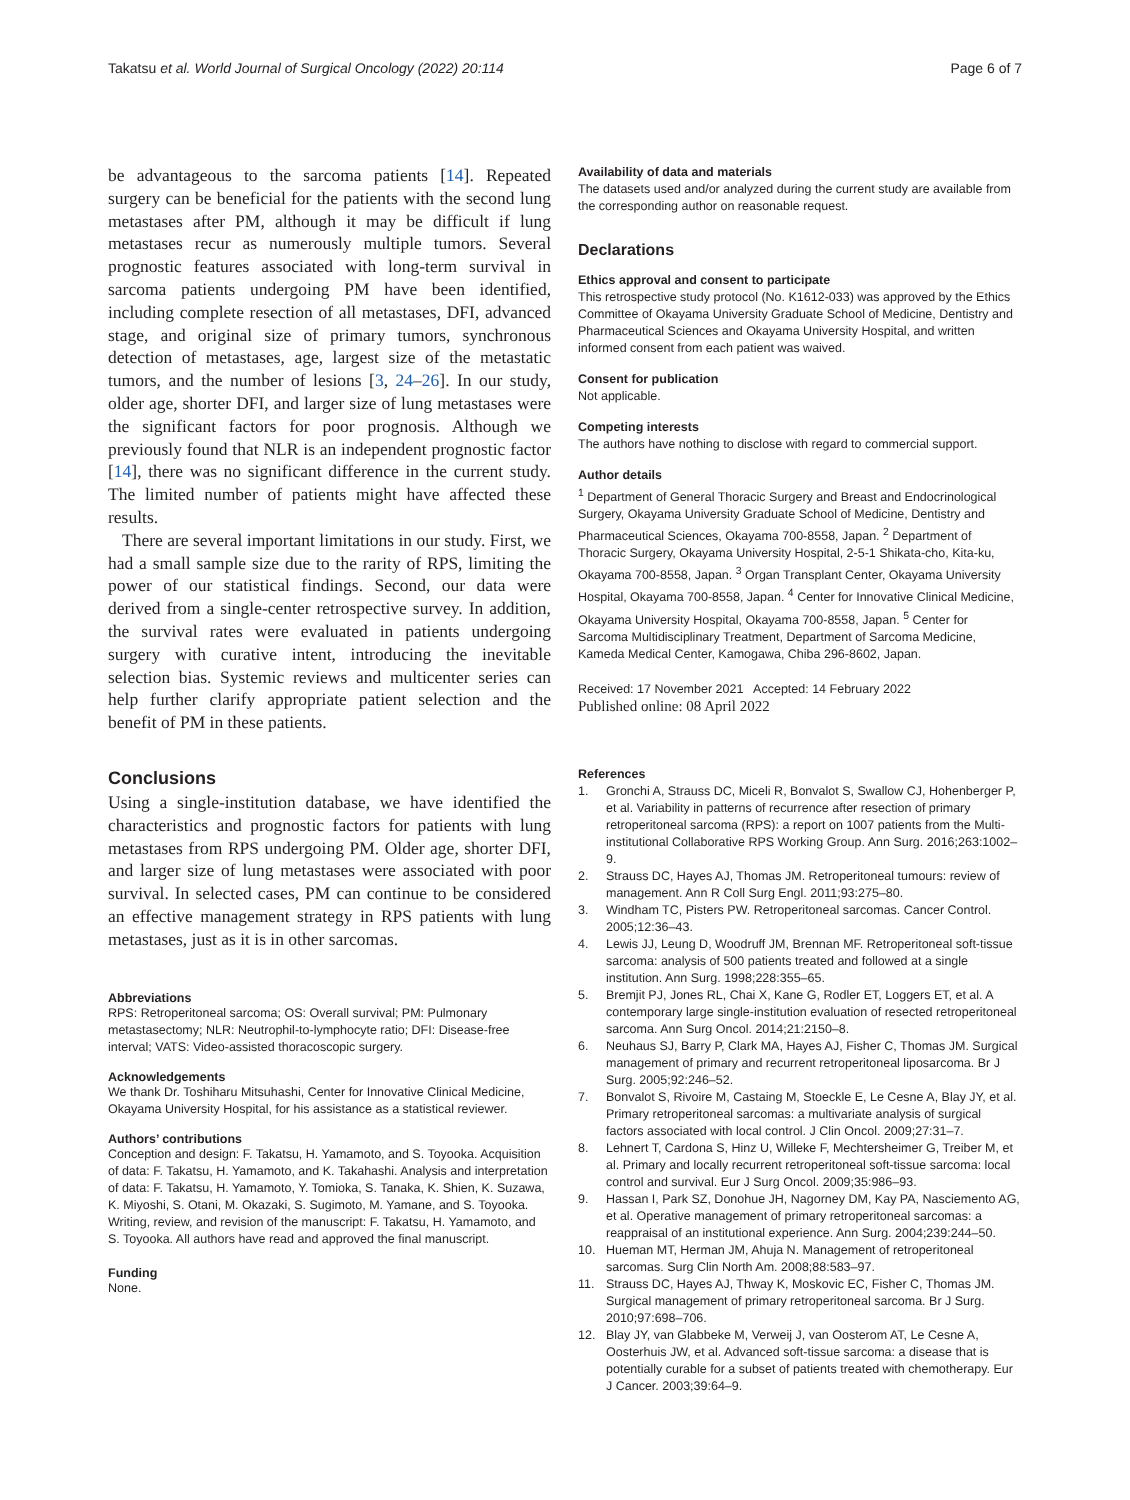Takatsu et al. World Journal of Surgical Oncology (2022) 20:114
Page 6 of 7
be advantageous to the sarcoma patients [14]. Repeated surgery can be beneficial for the patients with the second lung metastases after PM, although it may be difficult if lung metastases recur as numerously multiple tumors. Several prognostic features associated with long-term survival in sarcoma patients undergoing PM have been identified, including complete resection of all metastases, DFI, advanced stage, and original size of primary tumors, synchronous detection of metastases, age, largest size of the metastatic tumors, and the number of lesions [3, 24–26]. In our study, older age, shorter DFI, and larger size of lung metastases were the significant factors for poor prognosis. Although we previously found that NLR is an independent prognostic factor [14], there was no significant difference in the current study. The limited number of patients might have affected these results.
There are several important limitations in our study. First, we had a small sample size due to the rarity of RPS, limiting the power of our statistical findings. Second, our data were derived from a single-center retrospective survey. In addition, the survival rates were evaluated in patients undergoing surgery with curative intent, introducing the inevitable selection bias. Systemic reviews and multicenter series can help further clarify appropriate patient selection and the benefit of PM in these patients.
Conclusions
Using a single-institution database, we have identified the characteristics and prognostic factors for patients with lung metastases from RPS undergoing PM. Older age, shorter DFI, and larger size of lung metastases were associated with poor survival. In selected cases, PM can continue to be considered an effective management strategy in RPS patients with lung metastases, just as it is in other sarcomas.
Abbreviations
RPS: Retroperitoneal sarcoma; OS: Overall survival; PM: Pulmonary metastasectomy; NLR: Neutrophil-to-lymphocyte ratio; DFI: Disease-free interval; VATS: Video-assisted thoracoscopic surgery.
Acknowledgements
We thank Dr. Toshiharu Mitsuhashi, Center for Innovative Clinical Medicine, Okayama University Hospital, for his assistance as a statistical reviewer.
Authors’ contributions
Conception and design: F. Takatsu, H. Yamamoto, and S. Toyooka. Acquisition of data: F. Takatsu, H. Yamamoto, and K. Takahashi. Analysis and interpretation of data: F. Takatsu, H. Yamamoto, Y. Tomioka, S. Tanaka, K. Shien, K. Suzawa, K. Miyoshi, S. Otani, M. Okazaki, S. Sugimoto, M. Yamane, and S. Toyooka. Writing, review, and revision of the manuscript: F. Takatsu, H. Yamamoto, and S. Toyooka. All authors have read and approved the final manuscript.
Funding
None.
Availability of data and materials
The datasets used and/or analyzed during the current study are available from the corresponding author on reasonable request.
Declarations
Ethics approval and consent to participate
This retrospective study protocol (No. K1612-033) was approved by the Ethics Committee of Okayama University Graduate School of Medicine, Dentistry and Pharmaceutical Sciences and Okayama University Hospital, and written informed consent from each patient was waived.
Consent for publication
Not applicable.
Competing interests
The authors have nothing to disclose with regard to commercial support.
Author details
<sup>1</sup> Department of General Thoracic Surgery and Breast and Endocrinological Surgery, Okayama University Graduate School of Medicine, Dentistry and Pharmaceutical Sciences, Okayama 700-8558, Japan. <sup>2</sup> Department of Thoracic Surgery, Okayama University Hospital, 2-5-1 Shikata-cho, Kita-ku, Okayama 700-8558, Japan. <sup>3</sup> Organ Transplant Center, Okayama University Hospital, Okayama 700-8558, Japan. <sup>4</sup> Center for Innovative Clinical Medicine, Okayama University Hospital, Okayama 700-8558, Japan. <sup>5</sup> Center for Sarcoma Multidisciplinary Treatment, Department of Sarcoma Medicine, Kameda Medical Center, Kamogawa, Chiba 296-8602, Japan.
Received: 17 November 2021 Accepted: 14 February 2022
Published online: 08 April 2022
References
1. Gronchi A, Strauss DC, Miceli R, Bonvalot S, Swallow CJ, Hohenberger P, et al. Variability in patterns of recurrence after resection of primary retroperitoneal sarcoma (RPS): a report on 1007 patients from the Multi-institutional Collaborative RPS Working Group. Ann Surg. 2016;263:1002–9.
2. Strauss DC, Hayes AJ, Thomas JM. Retroperitoneal tumours: review of management. Ann R Coll Surg Engl. 2011;93:275–80.
3. Windham TC, Pisters PW. Retroperitoneal sarcomas. Cancer Control. 2005;12:36–43.
4. Lewis JJ, Leung D, Woodruff JM, Brennan MF. Retroperitoneal soft-tissue sarcoma: analysis of 500 patients treated and followed at a single institution. Ann Surg. 1998;228:355–65.
5. Bremjit PJ, Jones RL, Chai X, Kane G, Rodler ET, Loggers ET, et al. A contemporary large single-institution evaluation of resected retroperitoneal sarcoma. Ann Surg Oncol. 2014;21:2150–8.
6. Neuhaus SJ, Barry P, Clark MA, Hayes AJ, Fisher C, Thomas JM. Surgical management of primary and recurrent retroperitoneal liposarcoma. Br J Surg. 2005;92:246–52.
7. Bonvalot S, Rivoire M, Castaing M, Stoeckle E, Le Cesne A, Blay JY, et al. Primary retroperitoneal sarcomas: a multivariate analysis of surgical factors associated with local control. J Clin Oncol. 2009;27:31–7.
8. Lehnert T, Cardona S, Hinz U, Willeke F, Mechtersheimer G, Treiber M, et al. Primary and locally recurrent retroperitoneal soft-tissue sarcoma: local control and survival. Eur J Surg Oncol. 2009;35:986–93.
9. Hassan I, Park SZ, Donohue JH, Nagorney DM, Kay PA, Nasciemento AG, et al. Operative management of primary retroperitoneal sarcomas: a reappraisal of an institutional experience. Ann Surg. 2004;239:244–50.
10. Hueman MT, Herman JM, Ahuja N. Management of retroperitoneal sarcomas. Surg Clin North Am. 2008;88:583–97.
11. Strauss DC, Hayes AJ, Thway K, Moskovic EC, Fisher C, Thomas JM. Surgical management of primary retroperitoneal sarcoma. Br J Surg. 2010;97:698–706.
12. Blay JY, van Glabbeke M, Verweij J, van Oosterom AT, Le Cesne A, Oosterhuis JW, et al. Advanced soft-tissue sarcoma: a disease that is potentially curable for a subset of patients treated with chemotherapy. Eur J Cancer. 2003;39:64–9.